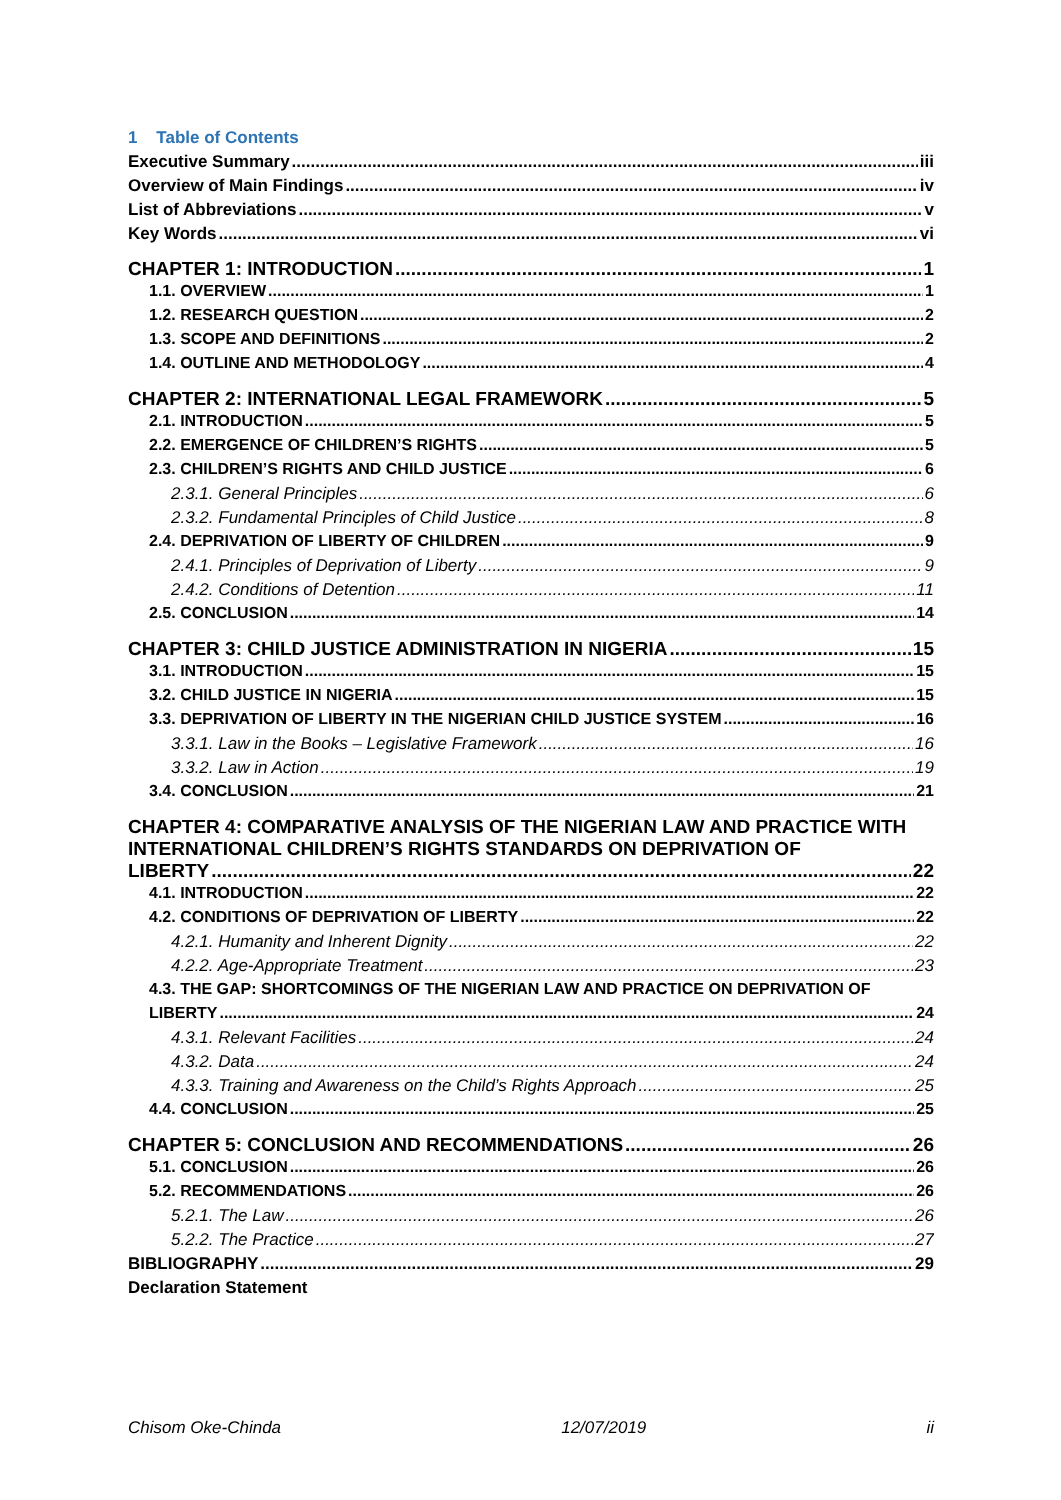1 Table of Contents
Executive Summary iii
Overview of Main Findings iv
List of Abbreviations v
Key Words vi
CHAPTER 1: INTRODUCTION 1
1.1. OVERVIEW 1
1.2. RESEARCH QUESTION 2
1.3. SCOPE AND DEFINITIONS 2
1.4. OUTLINE AND METHODOLOGY 4
CHAPTER 2: INTERNATIONAL LEGAL FRAMEWORK 5
2.1. INTRODUCTION 5
2.2. EMERGENCE OF CHILDREN’S RIGHTS 5
2.3. CHILDREN’S RIGHTS AND CHILD JUSTICE 6
2.3.1. General Principles 6
2.3.2. Fundamental Principles of Child Justice 8
2.4. DEPRIVATION OF LIBERTY OF CHILDREN 9
2.4.1. Principles of Deprivation of Liberty 9
2.4.2. Conditions of Detention 11
2.5. CONCLUSION 14
CHAPTER 3: CHILD JUSTICE ADMINISTRATION IN NIGERIA 15
3.1. INTRODUCTION 15
3.2. CHILD JUSTICE IN NIGERIA 15
3.3. DEPRIVATION OF LIBERTY IN THE NIGERIAN CHILD JUSTICE SYSTEM 16
3.3.1. Law in the Books – Legislative Framework 16
3.3.2. Law in Action 19
3.4. CONCLUSION 21
CHAPTER 4: COMPARATIVE ANALYSIS OF THE NIGERIAN LAW AND PRACTICE WITH INTERNATIONAL CHILDREN’S RIGHTS STANDARDS ON DEPRIVATION OF
LIBERTY 22
4.1. INTRODUCTION 22
4.2. CONDITIONS OF DEPRIVATION OF LIBERTY 22
4.2.1. Humanity and Inherent Dignity 22
4.2.2. Age-Appropriate Treatment 23
4.3. THE GAP: SHORTCOMINGS OF THE NIGERIAN LAW AND PRACTICE ON DEPRIVATION OF
LIBERTY 24
4.3.1. Relevant Facilities 24
4.3.2. Data 24
4.3.3. Training and Awareness on the Child’s Rights Approach 25
4.4. CONCLUSION 25
CHAPTER 5: CONCLUSION AND RECOMMENDATIONS 26
5.1. CONCLUSION 26
5.2. RECOMMENDATIONS 26
5.2.1. The Law 26
5.2.2. The Practice 27
BIBLIOGRAPHY 29
Declaration Statement
Chisom Oke-Chinda 12/07/2019 ii